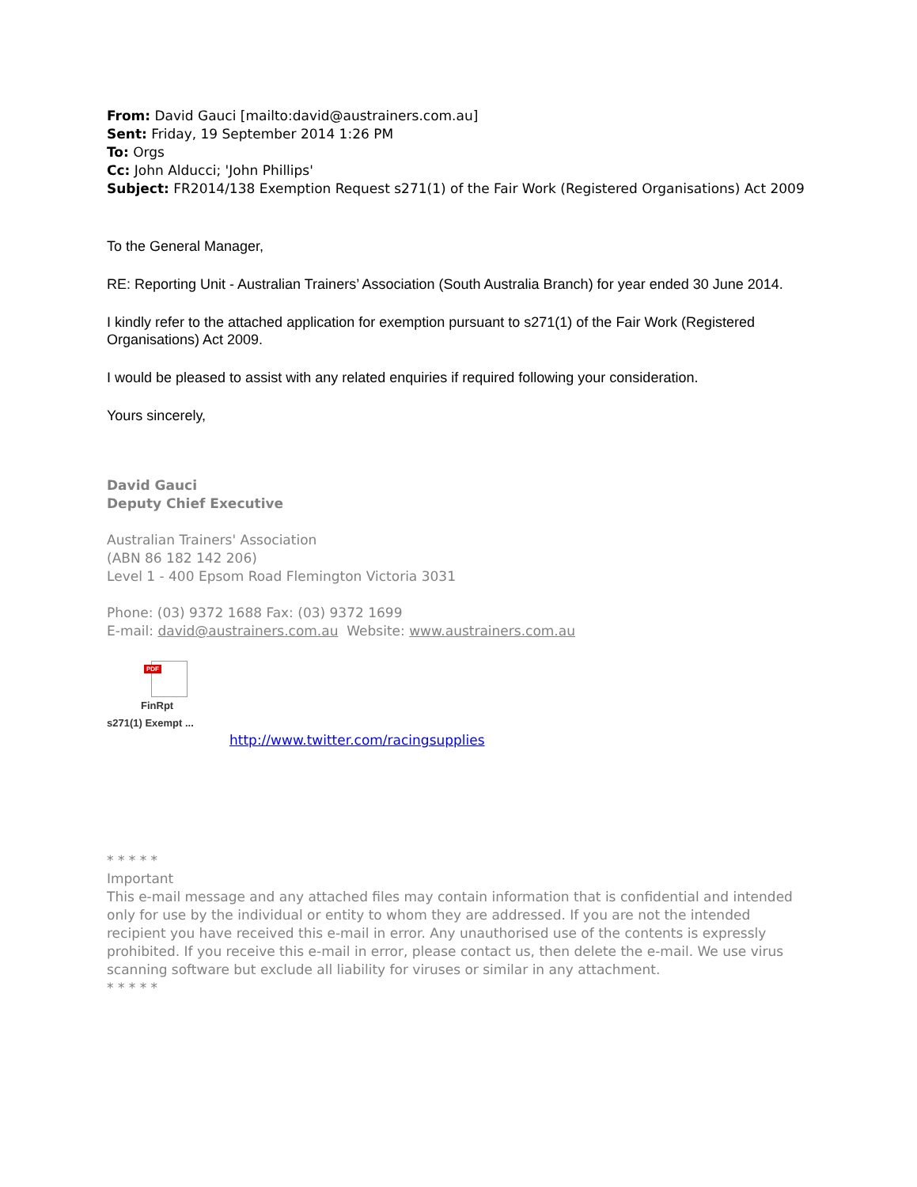From: David Gauci [mailto:david@austrainers.com.au]
Sent: Friday, 19 September 2014 1:26 PM
To: Orgs
Cc: John Alducci; 'John Phillips'
Subject: FR2014/138 Exemption Request s271(1) of the Fair Work (Registered Organisations) Act 2009
To the General Manager,
RE: Reporting Unit - Australian Trainers’ Association (South Australia Branch) for year ended 30 June 2014.
I kindly refer to the attached application for exemption pursuant to s271(1) of the Fair Work (Registered Organisations) Act 2009.
I would be pleased to assist with any related enquiries if required following your consideration.
Yours sincerely,
David Gauci
Deputy Chief Executive
Australian Trainers' Association
(ABN 86 182 142 206)
Level 1 - 400 Epsom Road Flemington Victoria 3031
Phone: (03) 9372 1688 Fax: (03) 9372 1699
E-mail: david@austrainers.com.au Website: www.austrainers.com.au
PDF
FinRpt
s271(1) Exempt ...
http://www.twitter.com/racingsupplies
* * * * *
Important
This e-mail message and any attached files may contain information that is confidential and intended only for use by the individual or entity to whom they are addressed. If you are not the intended recipient you have received this e-mail in error. Any unauthorised use of the contents is expressly prohibited. If you receive this e-mail in error, please contact us, then delete the e-mail. We use virus scanning software but exclude all liability for viruses or similar in any attachment.
* * * * *